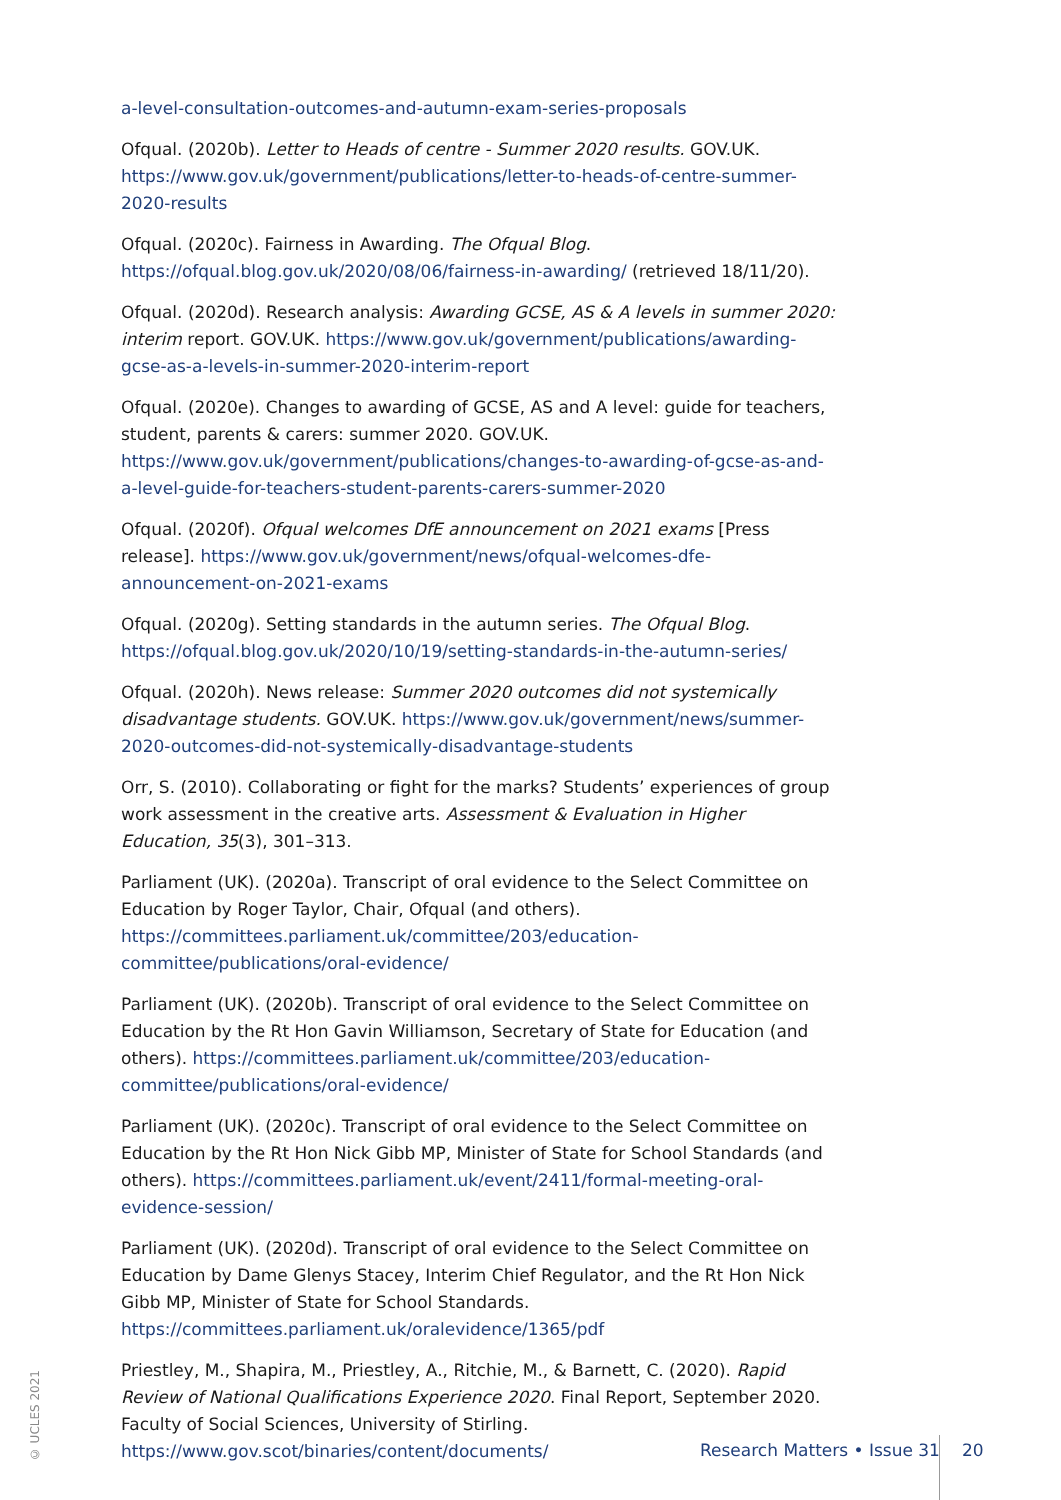a-level-consultation-outcomes-and-autumn-exam-series-proposals
Ofqual. (2020b). Letter to Heads of centre - Summer 2020 results. GOV.UK. https://www.gov.uk/government/publications/letter-to-heads-of-centre-summer-2020-results
Ofqual. (2020c). Fairness in Awarding. The Ofqual Blog. https://ofqual.blog.gov.uk/2020/08/06/fairness-in-awarding/ (retrieved 18/11/20).
Ofqual. (2020d). Research analysis: Awarding GCSE, AS & A levels in summer 2020: interim report. GOV.UK. https://www.gov.uk/government/publications/awarding-gcse-as-a-levels-in-summer-2020-interim-report
Ofqual. (2020e). Changes to awarding of GCSE, AS and A level: guide for teachers, student, parents & carers: summer 2020. GOV.UK. https://www.gov.uk/government/publications/changes-to-awarding-of-gcse-as-and-a-level-guide-for-teachers-student-parents-carers-summer-2020
Ofqual. (2020f). Ofqual welcomes DfE announcement on 2021 exams [Press release]. https://www.gov.uk/government/news/ofqual-welcomes-dfe-announcement-on-2021-exams
Ofqual. (2020g). Setting standards in the autumn series. The Ofqual Blog. https://ofqual.blog.gov.uk/2020/10/19/setting-standards-in-the-autumn-series/
Ofqual. (2020h). News release: Summer 2020 outcomes did not systemically disadvantage students. GOV.UK. https://www.gov.uk/government/news/summer-2020-outcomes-did-not-systemically-disadvantage-students
Orr, S. (2010). Collaborating or fight for the marks? Students’ experiences of group work assessment in the creative arts. Assessment & Evaluation in Higher Education, 35(3), 301–313.
Parliament (UK). (2020a). Transcript of oral evidence to the Select Committee on Education by Roger Taylor, Chair, Ofqual (and others). https://committees.parliament.uk/committee/203/education-committee/publications/oral-evidence/
Parliament (UK). (2020b). Transcript of oral evidence to the Select Committee on Education by the Rt Hon Gavin Williamson, Secretary of State for Education (and others). https://committees.parliament.uk/committee/203/education-committee/publications/oral-evidence/
Parliament (UK). (2020c). Transcript of oral evidence to the Select Committee on Education by the Rt Hon Nick Gibb MP, Minister of State for School Standards (and others). https://committees.parliament.uk/event/2411/formal-meeting-oral-evidence-session/
Parliament (UK). (2020d). Transcript of oral evidence to the Select Committee on Education by Dame Glenys Stacey, Interim Chief Regulator, and the Rt Hon Nick Gibb MP, Minister of State for School Standards. https://committees.parliament.uk/oralevidence/1365/pdf
Priestley, M., Shapira, M., Priestley, A., Ritchie, M., & Barnett, C. (2020). Rapid Review of National Qualifications Experience 2020. Final Report, September 2020. Faculty of Social Sciences, University of Stirling. https://www.gov.scot/binaries/content/documents/
© UCLES 2021
Research Matters • Issue 31 20